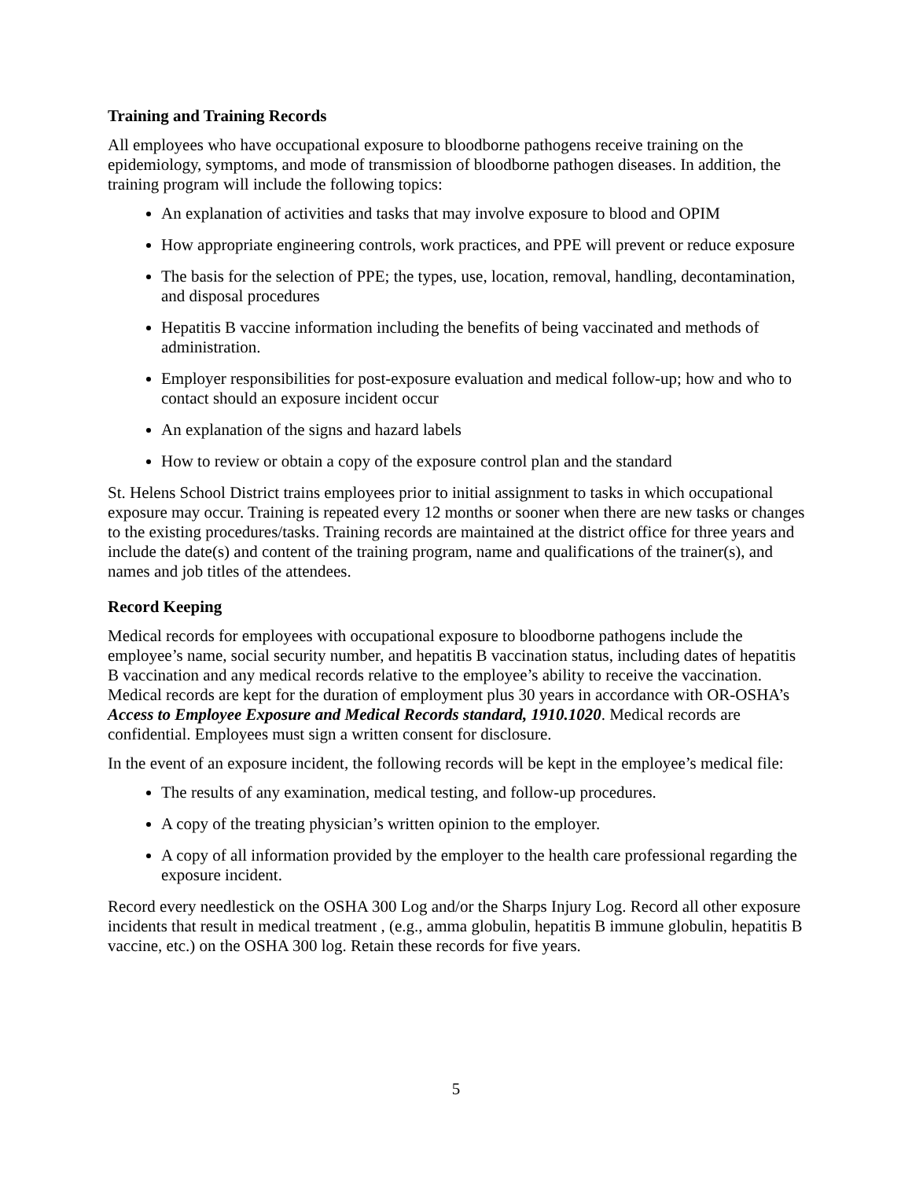Training and Training Records
All employees who have occupational exposure to bloodborne pathogens receive training on the epidemiology, symptoms, and mode of transmission of bloodborne pathogen diseases. In addition, the training program will include the following topics:
An explanation of activities and tasks that may involve exposure to blood and OPIM
How appropriate engineering controls, work practices, and PPE will prevent or reduce exposure
The basis for the selection of PPE; the types, use, location, removal, handling, decontamination, and disposal procedures
Hepatitis B vaccine information including the benefits of being vaccinated and methods of administration.
Employer responsibilities for post-exposure evaluation and medical follow-up; how and who to contact should an exposure incident occur
An explanation of the signs and hazard labels
How to review or obtain a copy of the exposure control plan and the standard
St. Helens School District trains employees prior to initial assignment to tasks in which occupational exposure may occur. Training is repeated every 12 months or sooner when there are new tasks or changes to the existing procedures/tasks. Training records are maintained at the district office for three years and include the date(s) and content of the training program, name and qualifications of the trainer(s), and names and job titles of the attendees.
Record Keeping
Medical records for employees with occupational exposure to bloodborne pathogens include the employee’s name, social security number, and hepatitis B vaccination status, including dates of hepatitis B vaccination and any medical records relative to the employee’s ability to receive the vaccination. Medical records are kept for the duration of employment plus 30 years in accordance with OR-OSHA’s Access to Employee Exposure and Medical Records standard, 1910.1020. Medical records are confidential. Employees must sign a written consent for disclosure.
In the event of an exposure incident, the following records will be kept in the employee’s medical file:
The results of any examination, medical testing, and follow-up procedures.
A copy of the treating physician’s written opinion to the employer.
A copy of all information provided by the employer to the health care professional regarding the exposure incident.
Record every needlestick on the OSHA 300 Log and/or the Sharps Injury Log. Record all other exposure incidents that result in medical treatment , (e.g., amma globulin, hepatitis B immune globulin, hepatitis B vaccine, etc.) on the OSHA 300 log. Retain these records for five years.
5